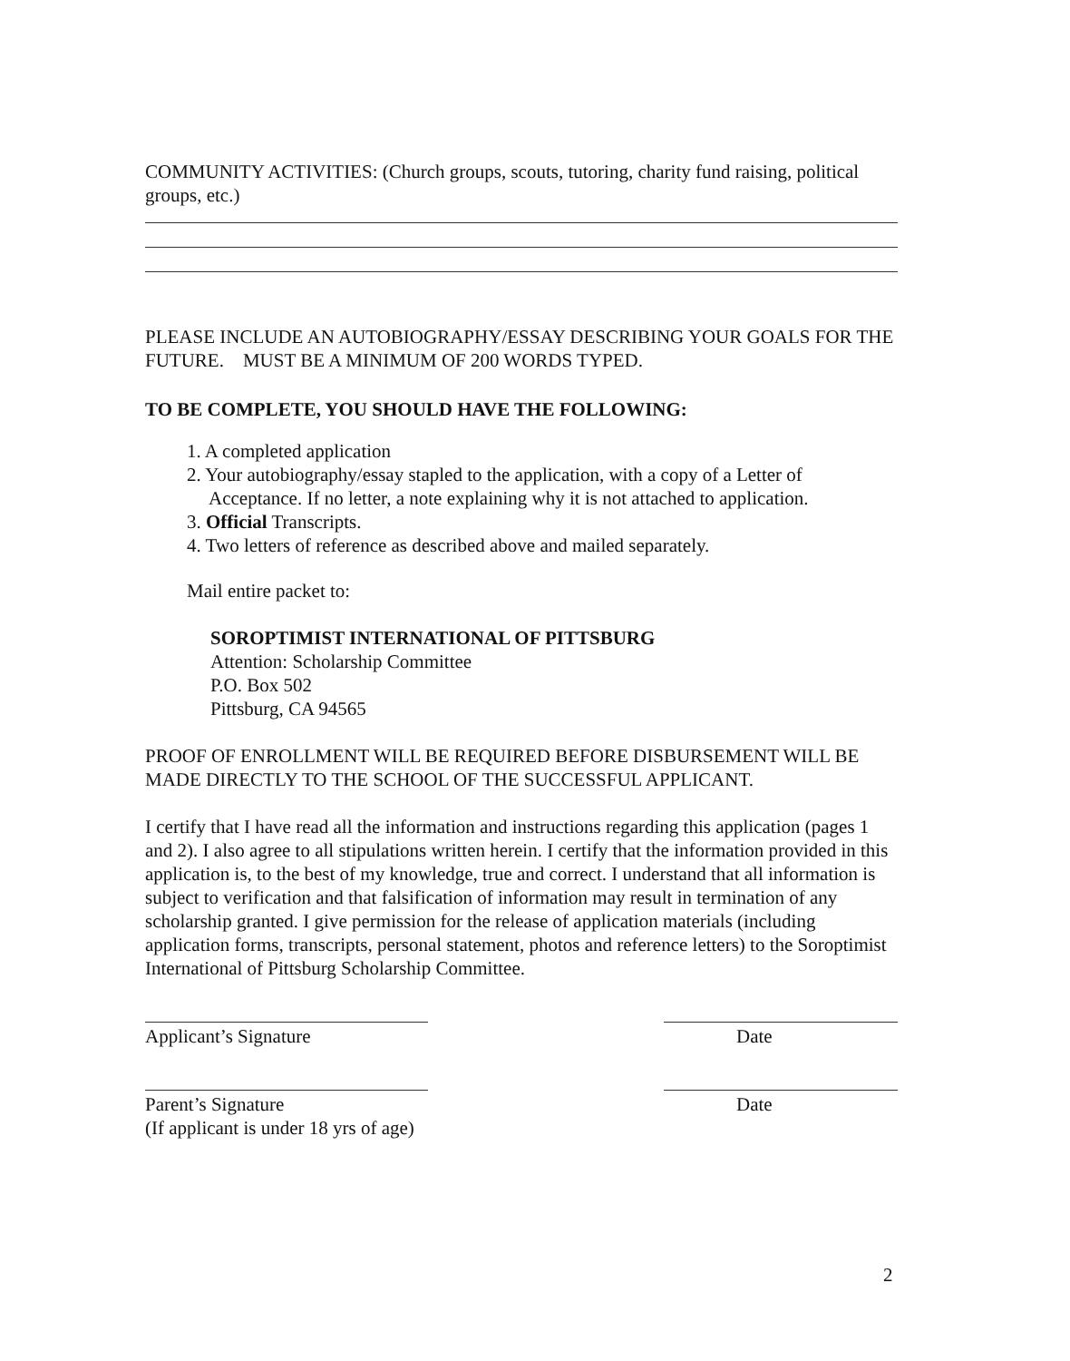COMMUNITY ACTIVITIES: (Church groups, scouts, tutoring, charity fund raising, political groups, etc.)
PLEASE INCLUDE AN AUTOBIOGRAPHY/ESSAY DESCRIBING YOUR GOALS FOR THE FUTURE. MUST BE A MINIMUM OF 200 WORDS TYPED.
TO BE COMPLETE, YOU SHOULD HAVE THE FOLLOWING:
1. A completed application
2. Your autobiography/essay stapled to the application, with a copy of a Letter of Acceptance. If no letter, a note explaining why it is not attached to application.
3. Official Transcripts.
4. Two letters of reference as described above and mailed separately.
Mail entire packet to:
SOROPTIMIST INTERNATIONAL OF PITTSBURG
Attention: Scholarship Committee
P.O. Box 502
Pittsburg, CA 94565
PROOF OF ENROLLMENT WILL BE REQUIRED BEFORE DISBURSEMENT WILL BE MADE DIRECTLY TO THE SCHOOL OF THE SUCCESSFUL APPLICANT.
I certify that I have read all the information and instructions regarding this application (pages 1 and 2). I also agree to all stipulations written herein. I certify that the information provided in this application is, to the best of my knowledge, true and correct. I understand that all information is subject to verification and that falsification of information may result in termination of any scholarship granted. I give permission for the release of application materials (including application forms, transcripts, personal statement, photos and reference letters) to the Soroptimist International of Pittsburg Scholarship Committee.
Applicant’s Signature Date
Parent’s Signature
(If applicant is under 18 yrs of age)
Date
2